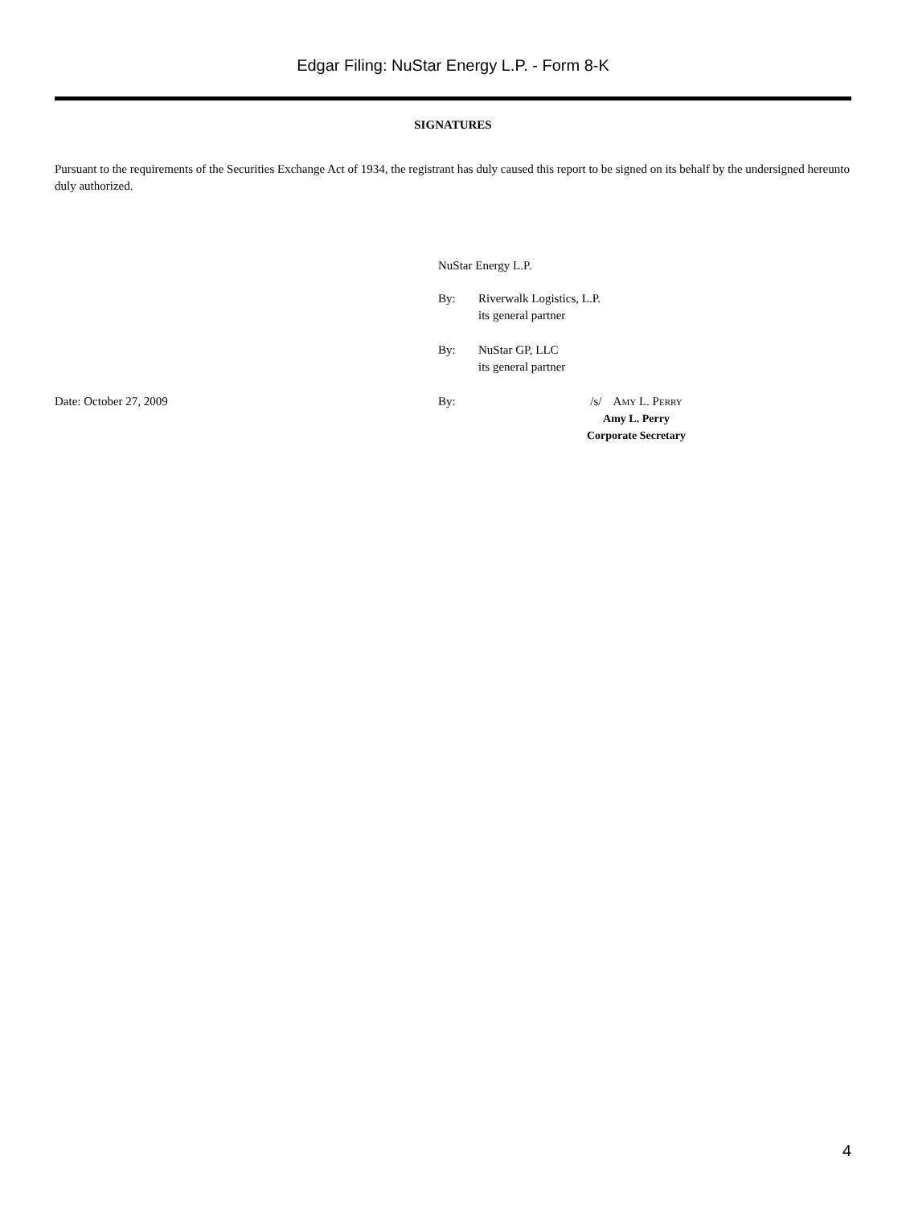Edgar Filing: NuStar Energy L.P. - Form 8-K
SIGNATURES
Pursuant to the requirements of the Securities Exchange Act of 1934, the registrant has duly caused this report to be signed on its behalf by the undersigned hereunto duly authorized.
NuStar Energy L.P.
By: Riverwalk Logistics, L.P.
its general partner
By: NuStar GP, LLC
its general partner
Date: October 27, 2009 By: /s/ AMY L. PERRY
Amy L. Perry
Corporate Secretary
4